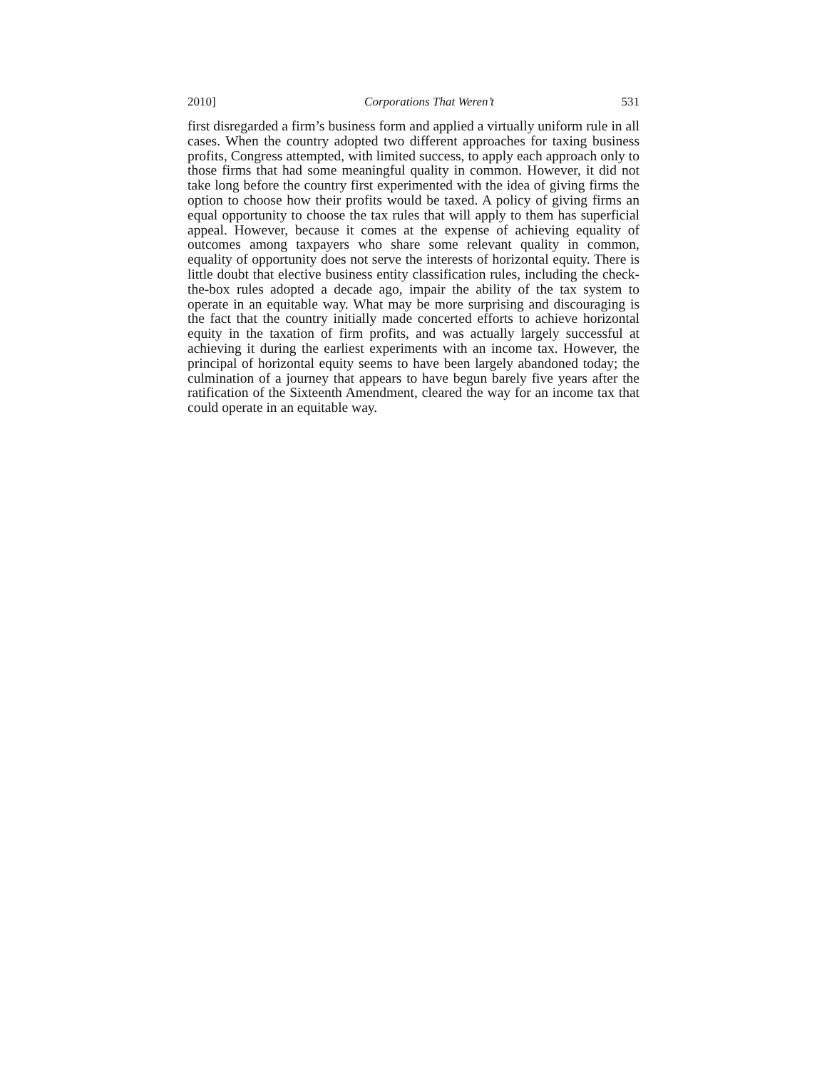2010] Corporations That Weren’t 531
first disregarded a firm’s business form and applied a virtually uniform rule in all cases. When the country adopted two different approaches for taxing business profits, Congress attempted, with limited success, to apply each approach only to those firms that had some meaningful quality in common. However, it did not take long before the country first experimented with the idea of giving firms the option to choose how their profits would be taxed. A policy of giving firms an equal opportunity to choose the tax rules that will apply to them has superficial appeal. However, because it comes at the expense of achieving equality of outcomes among taxpayers who share some relevant quality in common, equality of opportunity does not serve the interests of horizontal equity. There is little doubt that elective business entity classification rules, including the check-the-box rules adopted a decade ago, impair the ability of the tax system to operate in an equitable way. What may be more surprising and discouraging is the fact that the country initially made concerted efforts to achieve horizontal equity in the taxation of firm profits, and was actually largely successful at achieving it during the earliest experiments with an income tax. However, the principal of horizontal equity seems to have been largely abandoned today; the culmination of a journey that appears to have begun barely five years after the ratification of the Sixteenth Amendment, cleared the way for an income tax that could operate in an equitable way.